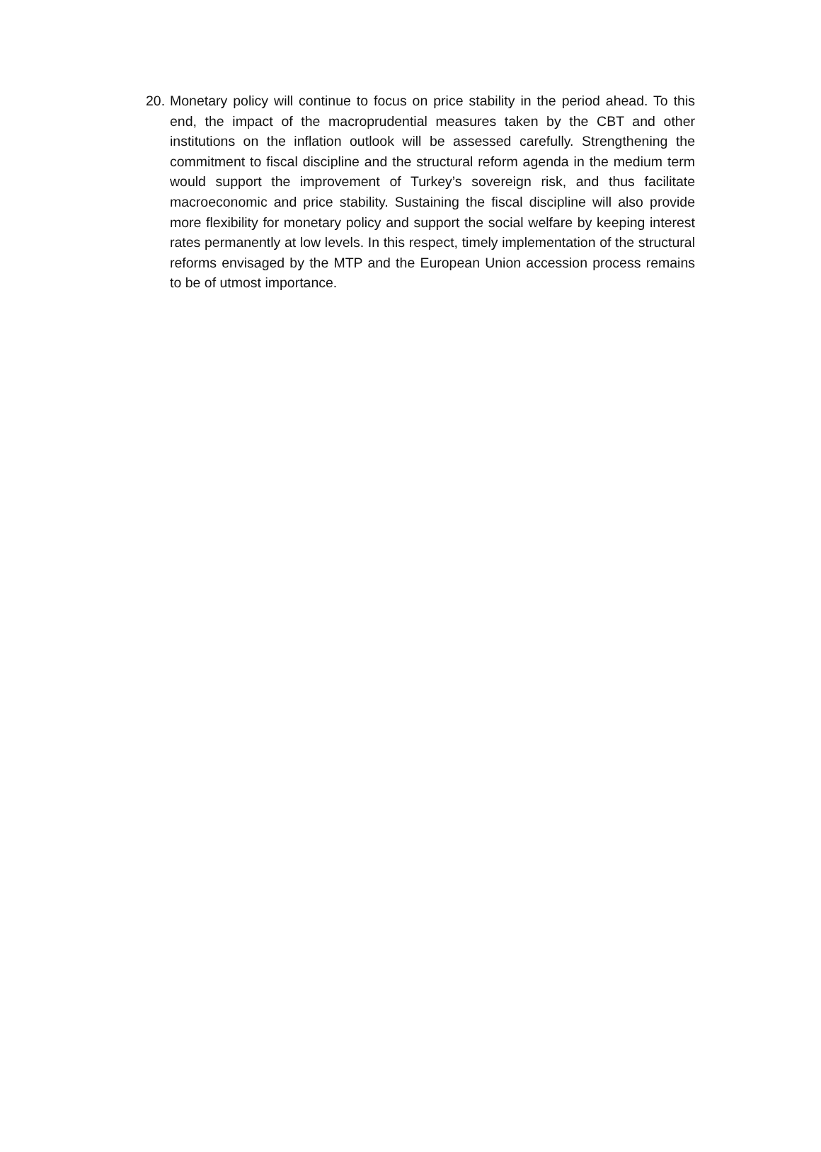20. Monetary policy will continue to focus on price stability in the period ahead. To this end, the impact of the macroprudential measures taken by the CBT and other institutions on the inflation outlook will be assessed carefully. Strengthening the commitment to fiscal discipline and the structural reform agenda in the medium term would support the improvement of Turkey’s sovereign risk, and thus facilitate macroeconomic and price stability. Sustaining the fiscal discipline will also provide more flexibility for monetary policy and support the social welfare by keeping interest rates permanently at low levels. In this respect, timely implementation of the structural reforms envisaged by the MTP and the European Union accession process remains to be of utmost importance.